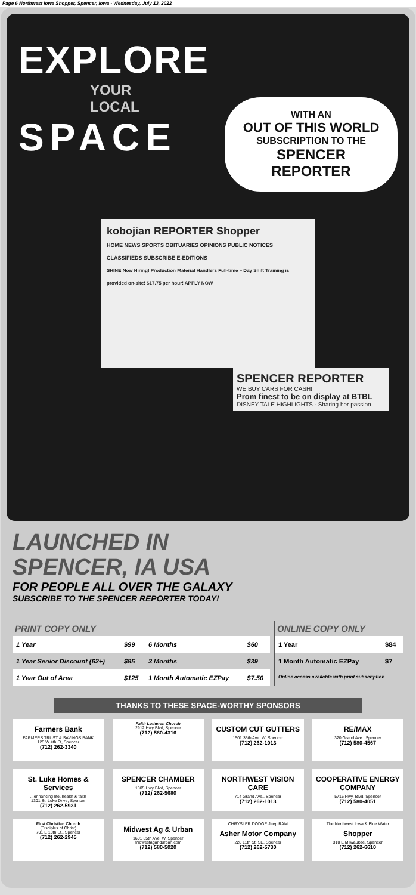Page 6 Northwest Iowa Shopper, Spencer, Iowa - Wednesday, July 13, 2022
EXPLORE
YOUR
LOCAL
SPACE
WITH AN
OUT OF THIS WORLD
SUBSCRIPTION TO THE
SPENCER REPORTER
kobojian REPORTER Shopper
HOME NEWS SPORTS OBITUARIES OPINIONS PUBLIC NOTICES CLASSIFIEDS SUBSCRIBE E-EDITIONS
SHINE Now Hiring! Production Material Handlers Full-time – Day Shift Training is provided on-site! $17.75 per hour! APPLY NOW
SPENCER REPORTER
WE BUY CARS FOR CASH!
Prom finest to be on display at BTBL
DISNEY TALE HIGHLIGHTS · Sharing her passion
LAUNCHED IN
SPENCER, IA USA
FOR PEOPLE ALL OVER THE GALAXY
SUBSCRIBE TO THE SPENCER REPORTER TODAY!
PRINT COPY ONLY
| 1 Year | $99 | 6 Months | $60 |
| 1 Year Senior Discount (62+) | $85 | 3 Months | $39 |
| 1 Year Out of Area | $125 | 1 Month Automatic EZPay | $7.50 |
ONLINE COPY ONLY
| 1 Year | $84 |
| 1 Month Automatic EZPay | $7 |
| Online access available with print subscription | |
THANKS TO THESE SPACE-WORTHY SPONSORS
Farmers Bank
FARMERS TRUST & SAVINGS BANK
125 W 4th St, Spencer
(712) 262-3340
Faith Lutheran Church
2912 Hwy Blvd, Spencer
(712) 580-4316
CUSTOM CUT GUTTERS
1501 35th Ave. W, Spencer
(712) 262-1013
RE/MAX
320 Grand Ave., Spencer
(712) 580-4567
St. Luke Homes & Services...enhancing life, health & faith
1301 St. Luke Drive, Spencer
(712) 262-5931
SPENCER CHAMBER
1805 Hwy Blvd, Spencer
(712) 262-5680
NORTHWEST VISION CARE
714 Grand Ave., Spencer
(712) 262-1013
COOPERATIVE ENERGY COMPANY
5715 Hwy. Blvd, Spencer
(712) 580-4051
First Christian Church
(Disciples of Christ)
701 E 18th St., Spencer
(712) 262-2945
Midwest Ag & Urban
1601 35th Ave. W, Spencer
midwestagandurban.com
(712) 580-5020
CHRYSLER DODGE Jeep RAM
Asher Motor Company
228 11th St. SE, Spencer
(712) 262-5730
The Northwest Iowa & Blue Water
Shopper
310 E Milwaukee, Spencer
(712) 262-6610